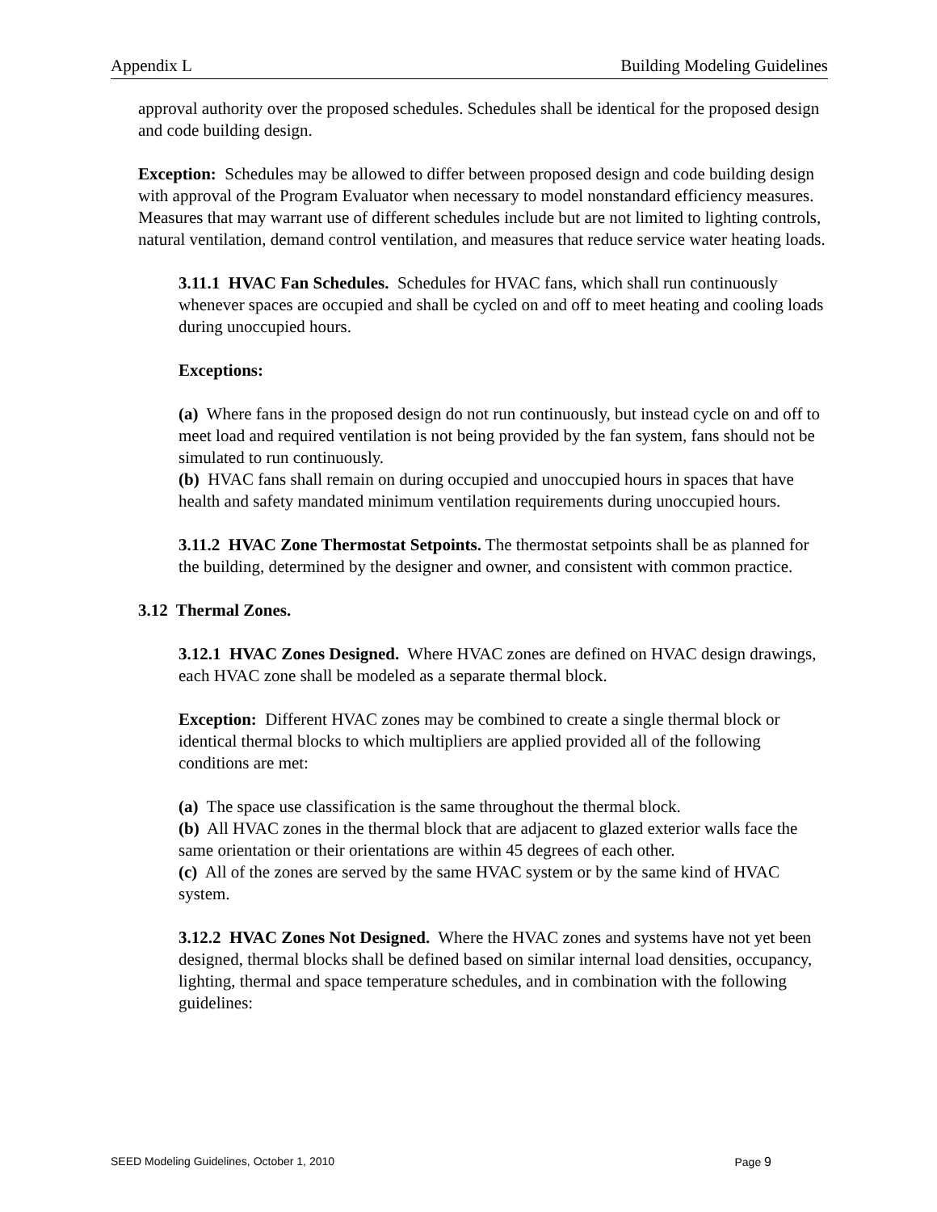Appendix L Building Modeling Guidelines
approval authority over the proposed schedules. Schedules shall be identical for the proposed design and code building design.
Exception: Schedules may be allowed to differ between proposed design and code building design with approval of the Program Evaluator when necessary to model nonstandard efficiency measures. Measures that may warrant use of different schedules include but are not limited to lighting controls, natural ventilation, demand control ventilation, and measures that reduce service water heating loads.
3.11.1 HVAC Fan Schedules. Schedules for HVAC fans, which shall run continuously whenever spaces are occupied and shall be cycled on and off to meet heating and cooling loads during unoccupied hours.
Exceptions:
(a) Where fans in the proposed design do not run continuously, but instead cycle on and off to meet load and required ventilation is not being provided by the fan system, fans should not be simulated to run continuously.
(b) HVAC fans shall remain on during occupied and unoccupied hours in spaces that have health and safety mandated minimum ventilation requirements during unoccupied hours.
3.11.2 HVAC Zone Thermostat Setpoints. The thermostat setpoints shall be as planned for the building, determined by the designer and owner, and consistent with common practice.
3.12 Thermal Zones.
3.12.1 HVAC Zones Designed. Where HVAC zones are defined on HVAC design drawings, each HVAC zone shall be modeled as a separate thermal block.
Exception: Different HVAC zones may be combined to create a single thermal block or identical thermal blocks to which multipliers are applied provided all of the following conditions are met:
(a) The space use classification is the same throughout the thermal block.
(b) All HVAC zones in the thermal block that are adjacent to glazed exterior walls face the same orientation or their orientations are within 45 degrees of each other.
(c) All of the zones are served by the same HVAC system or by the same kind of HVAC system.
3.12.2 HVAC Zones Not Designed. Where the HVAC zones and systems have not yet been designed, thermal blocks shall be defined based on similar internal load densities, occupancy, lighting, thermal and space temperature schedules, and in combination with the following guidelines:
SEED Modeling Guidelines, October 1, 2010 Page 9